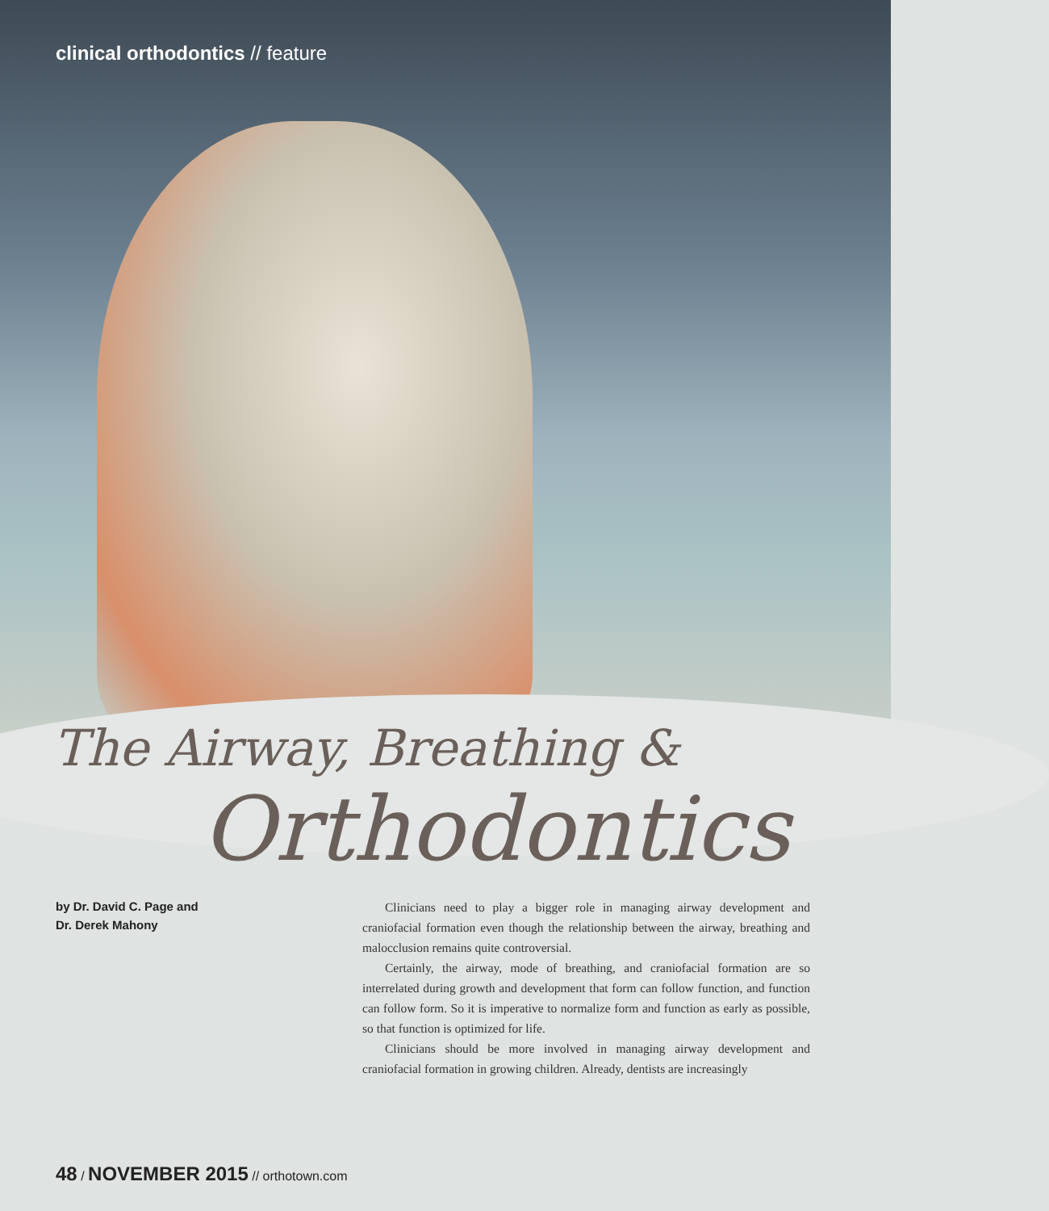clinical orthodontics // feature
The Airway, Breathing &
Orthodontics
by Dr. David C. Page and
Dr. Derek Mahony
Clinicians need to play a bigger role in managing airway development and craniofacial formation even though the relationship between the airway, breathing and malocclusion remains quite controversial.
Certainly, the airway, mode of breathing, and craniofacial formation are so interrelated during growth and development that form can follow function, and function can follow form. So it is imperative to normalize form and function as early as possible, so that function is optimized for life.
Clinicians should be more involved in managing airway development and craniofacial formation in growing children. Already, dentists are increasingly
48 / NOVEMBER 2015 // orthotown.com